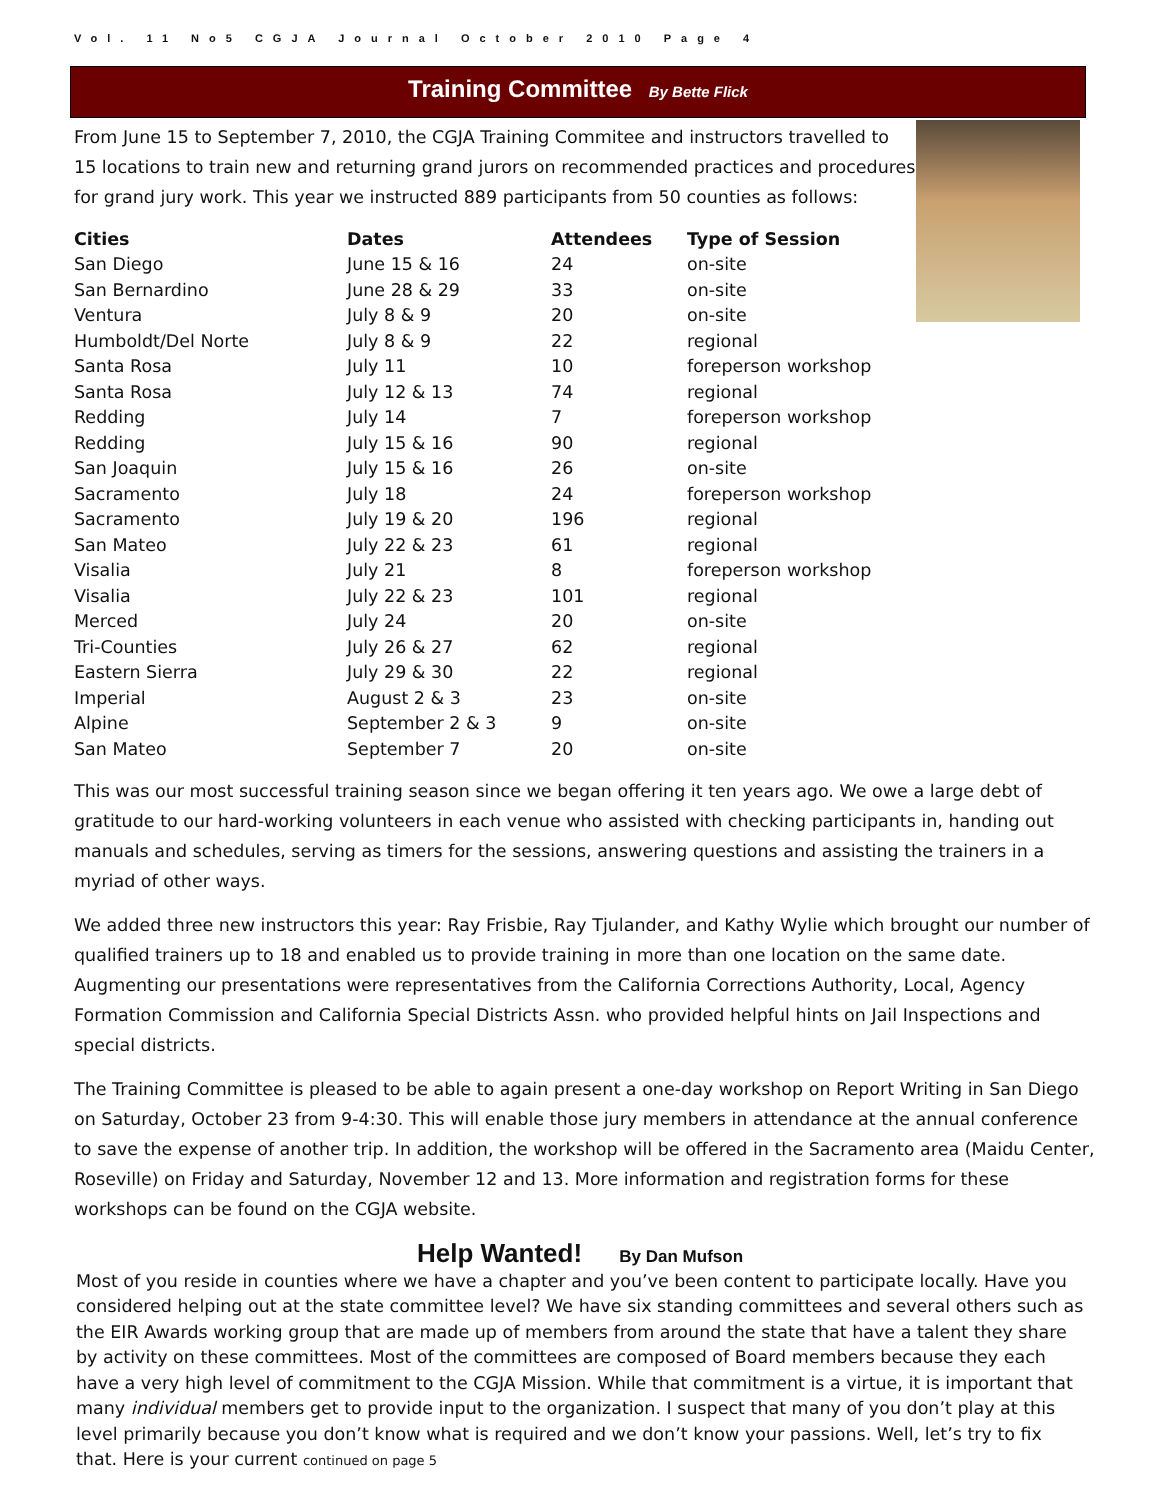Vol. 11 No5 CGJA Journal October 2010 Page 4
Training Committee By Bette Flick
From June 15 to September 7, 2010, the CGJA Training Commitee and instructors travelled to 15 locations to train new and returning grand jurors on recommended practices and procedures for grand jury work. This year we instructed 889 participants from 50 counties as follows:
| Cities | Dates | Attendees | Type of Session |
| --- | --- | --- | --- |
| San Diego | June 15 & 16 | 24 | on-site |
| San Bernardino | June 28 & 29 | 33 | on-site |
| Ventura | July 8 & 9 | 20 | on-site |
| Humboldt/Del Norte | July 8 & 9 | 22 | regional |
| Santa Rosa | July 11 | 10 | foreperson workshop |
| Santa Rosa | July 12 & 13 | 74 | regional |
| Redding | July 14 | 7 | foreperson workshop |
| Redding | July 15 & 16 | 90 | regional |
| San Joaquin | July 15 & 16 | 26 | on-site |
| Sacramento | July 18 | 24 | foreperson workshop |
| Sacramento | July 19 & 20 | 196 | regional |
| San Mateo | July 22 & 23 | 61 | regional |
| Visalia | July 21 | 8 | foreperson workshop |
| Visalia | July 22 & 23 | 101 | regional |
| Merced | July 24 | 20 | on-site |
| Tri-Counties | July 26 & 27 | 62 | regional |
| Eastern Sierra | July 29 & 30 | 22 | regional |
| Imperial | August 2 & 3 | 23 | on-site |
| Alpine | September 2 & 3 | 9 | on-site |
| San Mateo | September 7 | 20 | on-site |
This was our most successful training season since we began offering it ten years ago. We owe a large debt of gratitude to our hard-working volunteers in each venue who assisted with checking participants in, handing out manuals and schedules, serving as timers for the sessions, answering questions and assisting the trainers in a myriad of other ways.
We added three new instructors this year: Ray Frisbie, Ray Tjulander, and Kathy Wylie which brought our number of qualified trainers up to 18 and enabled us to provide training in more than one location on the same date. Augmenting our presentations were representatives from the California Corrections Authority, Local, Agency Formation Commission and California Special Districts Assn. who provided helpful hints on Jail Inspections and special districts.
The Training Committee is pleased to be able to again present a one-day workshop on Report Writing in San Diego on Saturday, October 23 from 9-4:30. This will enable those jury members in attendance at the annual conference to save the expense of another trip. In addition, the workshop will be offered in the Sacramento area (Maidu Center, Roseville) on Friday and Saturday, November 12 and 13. More information and registration forms for these workshops can be found on the CGJA website.
Help Wanted! By Dan Mufson
Most of you reside in counties where we have a chapter and you’ve been content to participate locally. Have you considered helping out at the state committee level? We have six standing committees and several others such as the EIR Awards working group that are made up of members from around the state that have a talent they share by activity on these committees. Most of the committees are composed of Board members because they each have a very high level of commitment to the CGJA Mission. While that commitment is a virtue, it is important that many individual members get to provide input to the organization. I suspect that many of you don’t play at this level primarily because you don’t know what is required and we don’t know your passions. Well, let’s try to fix that. Here is your current continued on page 5